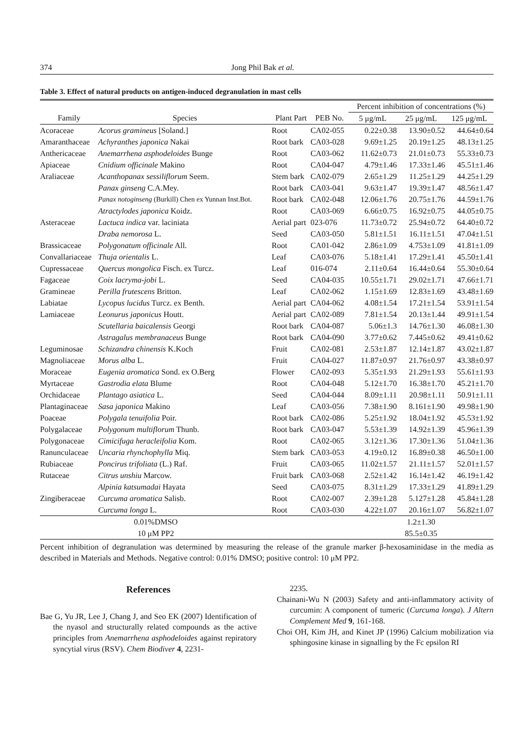374 Jong Phil Bak et al.
Table 3. Effect of natural products on antigen-induced degranulation in mast cells
| | | | | Percent inhibition of concentrations (%) | | |
| Family | Species | Plant Part | PEB No. | 5 μg/mL | 25 μg/mL | 125 μg/mL |
| Acoraceae | Acorus gramineus [Soland.] | Root | CA02-055 | 0.22±0.38 | 13.90±0.52 | 44.64±0.64 |
| Amaranthaceae | Achyranthes japonica Nakai | Root bark | CA03-028 | 9.69±1.25 | 20.19±1.25 | 48.13±1.25 |
| Anthericaceae | Anemarrhena asphodeloides Bunge | Root | CA03-062 | 11.62±0.73 | 21.01±0.73 | 55.33±0.73 |
| Apiaceae | Cnidium officinale Makino | Root | CA04-047 | 4.79±1.46 | 17.33±1.46 | 45.51±1.46 |
| Araliaceae | Acanthopanax sessiliflorum Seem. | Stem bark | CA02-079 | 2.65±1.29 | 11.25±1.29 | 44.25±1.29 |
| | Panax ginseng C.A.Mey. | Root bark | CA03-041 | 9.63±1.47 | 19.39±1.47 | 48.56±1.47 |
| | Panax notoginseng (Burkill) Chen ex Yunnan Inst.Bot. | Root bark | CA02-048 | 12.06±1.76 | 20.75±1.76 | 44.59±1.76 |
| | Atractylodes japonica Koidz. | Root | CA03-069 | 6.66±0.75 | 16.92±0.75 | 44.05±0.75 |
| Asteraceae | Lactuca indica var. laciniata | Aerial part | 023-076 | 11.73±0.72 | 25.94±0.72 | 64.40±0.72 |
| | Draba nemorosa L. | Seed | CA03-050 | 5.81±1.51 | 16.11±1.51 | 47.04±1.51 |
| Brassicaceae | Polygonatum officinale All. | Root | CA01-042 | 2.86±1.09 | 4.753±1.09 | 41.81±1.09 |
| Convallariaceae | Thuja orientalis L. | Leaf | CA03-076 | 5.18±1.41 | 17.29±1.41 | 45.50±1.41 |
| Cupressaceae | Quercus mongolica Fisch. ex Turcz. | Leaf | 016-074 | 2.11±0.64 | 16.44±0.64 | 55.30±0.64 |
| Fagaceae | Coix lacryma-jobi L. | Seed | CA04-035 | 10.55±1.71 | 29.02±1.71 | 47.66±1.71 |
| Gramineae | Perilla frutescens Britton. | Leaf | CA02-062 | 1.15±1.69 | 12.83±1.69 | 43.48±1.69 |
| Labiatae | Lycopus lucidus Turcz. ex Benth. | Aerial part | CA04-062 | 4.08±1.54 | 17.21±1.54 | 53.91±1.54 |
| Lamiaceae | Leonurus japonicus Houtt. | Aerial part | CA02-089 | 7.81±1.54 | 20.13±1.44 | 49.91±1.54 |
| | Scutellaria baicalensis Georgi | Root bark | CA04-087 | 5.06±1.3 | 14.76±1.30 | 46.08±1.30 |
| | Astragalus membranaceus Bunge | Root bark | CA04-090 | 3.77±0.62 | 7.445±0.62 | 49.41±0.62 |
| Leguminosae | Schizandra chinensis K.Koch | Fruit | CA02-081 | 2.53±1.87 | 12.14±1.87 | 43.02±1.87 |
| Magnoliaceae | Morus alba L. | Fruit | CA04-027 | 11.87±0.97 | 21.76±0.97 | 43.38±0.97 |
| Moraceae | Eugenia aromatica Sond. ex O.Berg | Flower | CA02-093 | 5.35±1.93 | 21.29±1.93 | 55.61±1.93 |
| Myrtaceae | Gastrodia elata Blume | Root | CA04-048 | 5.12±1.70 | 16.38±1.70 | 45.21±1.70 |
| Orchidaceae | Plantago asiatica L. | Seed | CA04-044 | 8.09±1.11 | 20.98±1.11 | 50.91±1.11 |
| Plantaginaceae | Sasa japonica Makino | Leaf | CA03-056 | 7.38±1.90 | 8.161±1.90 | 49.98±1.90 |
| Poaceae | Polygala tenuifolia Poir. | Root bark | CA02-086 | 5.25±1.92 | 18.04±1.92 | 45.53±1.92 |
| Polygalaceae | Polygonum multiflorum Thunb. | Root bark | CA03-047 | 5.53±1.39 | 14.92±1.39 | 45.96±1.39 |
| Polygonaceae | Cimicifuga heracleifolia Kom. | Root | CA02-065 | 3.12±1.36 | 17.30±1.36 | 51.04±1.36 |
| Ranunculaceae | Uncaria rhynchophylla Miq. | Stem bark | CA03-053 | 4.19±0.12 | 16.89±0.38 | 46.50±1.00 |
| Rubiaceae | Poncirus trifoliata (L.) Raf. | Fruit | CA03-065 | 11.02±1.57 | 21.11±1.57 | 52.01±1.57 |
| Rutaceae | Citrus unshiu Marcow. | Fruit bark | CA03-068 | 2.52±1.42 | 16.14±1.42 | 46.19±1.42 |
| | Alpinia katsumadai Hayata | Seed | CA03-075 | 8.31±1.29 | 17.33±1.29 | 41.89±1.29 |
| Zingiberaceae | Curcuma aromatica Salisb. | Root | CA02-007 | 2.39±1.28 | 5.127±1.28 | 45.84±1.28 |
| | Curcuma longa L. | Root | CA03-030 | 4.22±1.07 | 20.16±1.07 | 56.82±1.07 |
| 0.01%DMSO | | | | 1.2±1.30 | | |
| 10 μM PP2 | | | | 85.5±0.35 | | |
Percent inhibition of degranulation was determined by measuring the release of the granule marker β-hexosaminidase in the media as described in Materials and Methods. Negative control: 0.01% DMSO; positive control: 10 μM PP2.
References
Bae G, Yu JR, Lee J, Chang J, and Seo EK (2007) Identification of the nyasol and structurally related compounds as the active principles from Anemarrhena asphodeloides against repiratory syncytial virus (RSV). Chem Biodiver 4, 2231-
2235.
Chainani-Wu N (2003) Safety and anti-inflammatory activity of curcumin: A component of tumeric (Curcuma longa). J Altern Complement Med 9, 161-168.
Choi OH, Kim JH, and Kinet JP (1996) Calcium mobilization via sphingosine kinase in signalling by the Fc epsilon RI